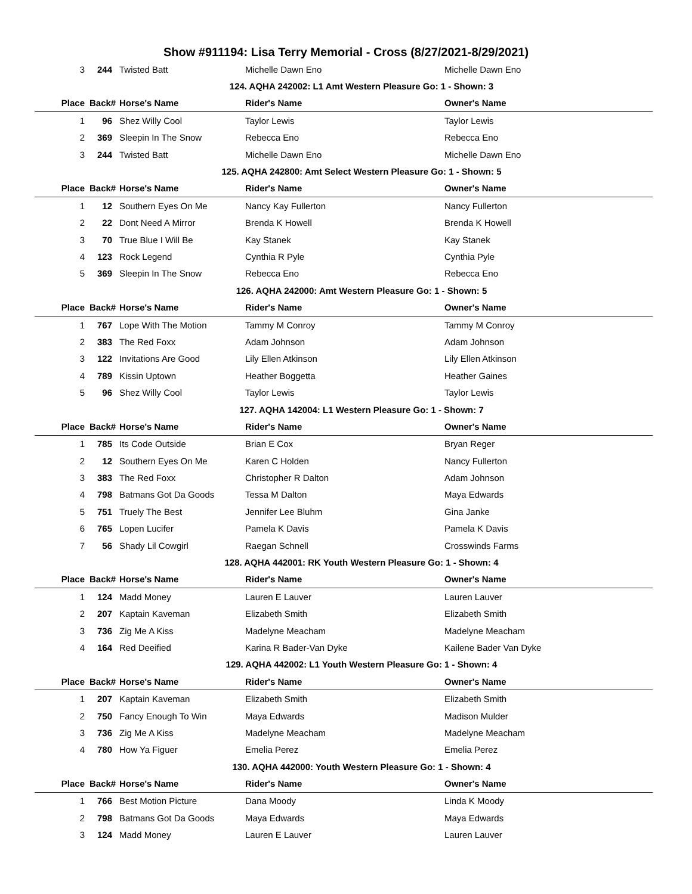Show #911194: Lisa Terry Memorial - Cross (8/27/2021-8/29/2021)
| 3 | 244 | Twisted Batt | Michelle Dawn Eno | Michelle Dawn Eno |
| 124. AQHA 242002: L1 Amt Western Pleasure Go: 1 - Shown: 3 | | | | |
| Place | Back# | Horse's Name | Rider's Name | Owner's Name |
| 1 | 96 | Shez Willy Cool | Taylor Lewis | Taylor Lewis |
| 2 | 369 | Sleepin In The Snow | Rebecca Eno | Rebecca Eno |
| 3 | 244 | Twisted Batt | Michelle Dawn Eno | Michelle Dawn Eno |
| 125. AQHA 242800: Amt Select Western Pleasure Go: 1 - Shown: 5 | | | | |
| Place | Back# | Horse's Name | Rider's Name | Owner's Name |
| 1 | 12 | Southern Eyes On Me | Nancy Kay Fullerton | Nancy Fullerton |
| 2 | 22 | Dont Need A Mirror | Brenda K Howell | Brenda K Howell |
| 3 | 70 | True Blue I Will Be | Kay Stanek | Kay Stanek |
| 4 | 123 | Rock Legend | Cynthia R Pyle | Cynthia Pyle |
| 5 | 369 | Sleepin In The Snow | Rebecca Eno | Rebecca Eno |
| 126. AQHA 242000: Amt Western Pleasure Go: 1 - Shown: 5 | | | | |
| Place | Back# | Horse's Name | Rider's Name | Owner's Name |
| 1 | 767 | Lope With The Motion | Tammy M Conroy | Tammy M Conroy |
| 2 | 383 | The Red Foxx | Adam Johnson | Adam Johnson |
| 3 | 122 | Invitations Are Good | Lily Ellen Atkinson | Lily Ellen Atkinson |
| 4 | 789 | Kissin Uptown | Heather Boggetta | Heather Gaines |
| 5 | 96 | Shez Willy Cool | Taylor Lewis | Taylor Lewis |
| 127. AQHA 142004: L1 Western Pleasure Go: 1 - Shown: 7 | | | | |
| Place | Back# | Horse's Name | Rider's Name | Owner's Name |
| 1 | 785 | Its Code Outside | Brian E Cox | Bryan Reger |
| 2 | 12 | Southern Eyes On Me | Karen C Holden | Nancy Fullerton |
| 3 | 383 | The Red Foxx | Christopher R Dalton | Adam Johnson |
| 4 | 798 | Batmans Got Da Goods | Tessa M Dalton | Maya Edwards |
| 5 | 751 | Truely The Best | Jennifer Lee Bluhm | Gina Janke |
| 6 | 765 | Lopen Lucifer | Pamela K Davis | Pamela K Davis |
| 7 | 56 | Shady Lil Cowgirl | Raegan Schnell | Crosswinds Farms |
| 128. AQHA 442001: RK Youth Western Pleasure Go: 1 - Shown: 4 | | | | |
| Place | Back# | Horse's Name | Rider's Name | Owner's Name |
| 1 | 124 | Madd Money | Lauren E Lauver | Lauren Lauver |
| 2 | 207 | Kaptain Kaveman | Elizabeth Smith | Elizabeth Smith |
| 3 | 736 | Zig Me A Kiss | Madelyne Meacham | Madelyne Meacham |
| 4 | 164 | Red Deeified | Karina R Bader-Van Dyke | Kailene Bader Van Dyke |
| 129. AQHA 442002: L1 Youth Western Pleasure Go: 1 - Shown: 4 | | | | |
| Place | Back# | Horse's Name | Rider's Name | Owner's Name |
| 1 | 207 | Kaptain Kaveman | Elizabeth Smith | Elizabeth Smith |
| 2 | 750 | Fancy Enough To Win | Maya Edwards | Madison Mulder |
| 3 | 736 | Zig Me A Kiss | Madelyne Meacham | Madelyne Meacham |
| 4 | 780 | How Ya Figuer | Emelia Perez | Emelia Perez |
| 130. AQHA 442000: Youth Western Pleasure Go: 1 - Shown: 4 | | | | |
| Place | Back# | Horse's Name | Rider's Name | Owner's Name |
| 1 | 766 | Best Motion Picture | Dana Moody | Linda K Moody |
| 2 | 798 | Batmans Got Da Goods | Maya Edwards | Maya Edwards |
| 3 | 124 | Madd Money | Lauren E Lauver | Lauren Lauver |